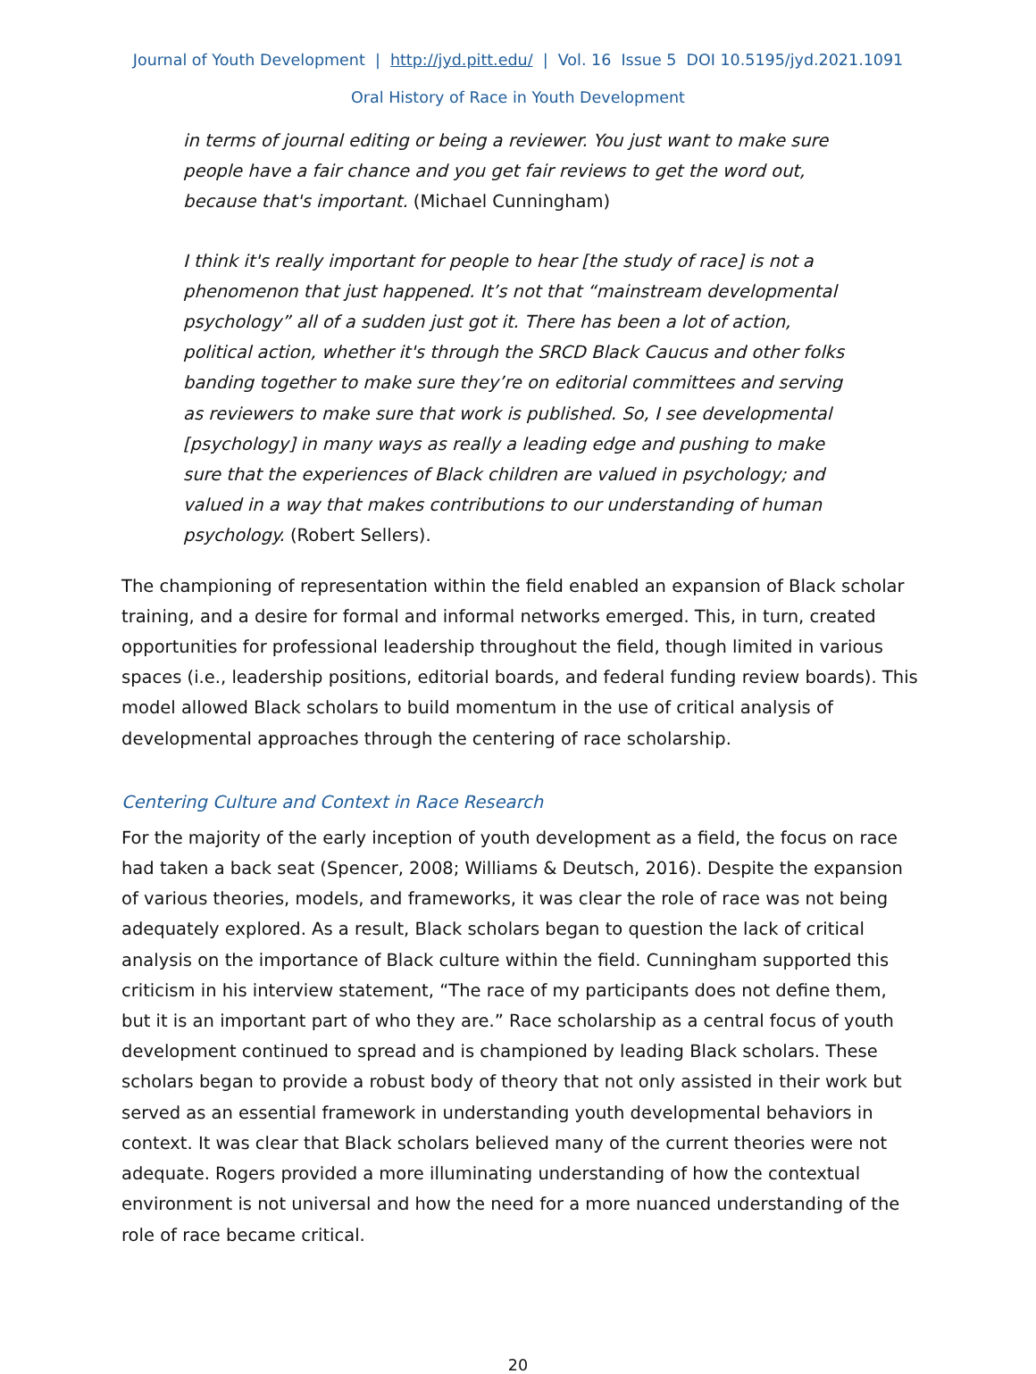Journal of Youth Development | http://jyd.pitt.edu/ | Vol. 16 Issue 5 DOI 10.5195/jyd.2021.1091
Oral History of Race in Youth Development
in terms of journal editing or being a reviewer. You just want to make sure people have a fair chance and you get fair reviews to get the word out, because that's important. (Michael Cunningham)
I think it's really important for people to hear [the study of race] is not a phenomenon that just happened. It’s not that “mainstream developmental psychology” all of a sudden just got it. There has been a lot of action, political action, whether it's through the SRCD Black Caucus and other folks banding together to make sure they’re on editorial committees and serving as reviewers to make sure that work is published. So, I see developmental [psychology] in many ways as really a leading edge and pushing to make sure that the experiences of Black children are valued in psychology; and valued in a way that makes contributions to our understanding of human psychology. (Robert Sellers).
The championing of representation within the field enabled an expansion of Black scholar training, and a desire for formal and informal networks emerged. This, in turn, created opportunities for professional leadership throughout the field, though limited in various spaces (i.e., leadership positions, editorial boards, and federal funding review boards). This model allowed Black scholars to build momentum in the use of critical analysis of developmental approaches through the centering of race scholarship.
Centering Culture and Context in Race Research
For the majority of the early inception of youth development as a field, the focus on race had taken a back seat (Spencer, 2008; Williams & Deutsch, 2016). Despite the expansion of various theories, models, and frameworks, it was clear the role of race was not being adequately explored. As a result, Black scholars began to question the lack of critical analysis on the importance of Black culture within the field. Cunningham supported this criticism in his interview statement, “The race of my participants does not define them, but it is an important part of who they are.” Race scholarship as a central focus of youth development continued to spread and is championed by leading Black scholars. These scholars began to provide a robust body of theory that not only assisted in their work but served as an essential framework in understanding youth developmental behaviors in context. It was clear that Black scholars believed many of the current theories were not adequate. Rogers provided a more illuminating understanding of how the contextual environment is not universal and how the need for a more nuanced understanding of the role of race became critical.
20